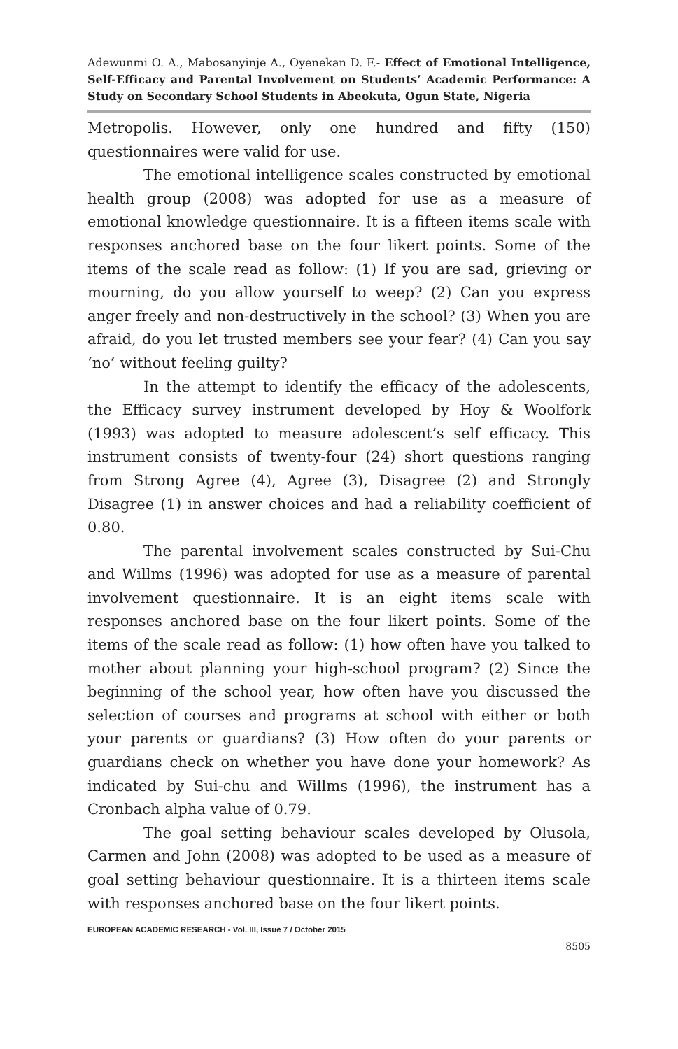Adewunmi O. A., Mabosanyinje A., Oyenekan D. F.- Effect of Emotional Intelligence, Self-Efficacy and Parental Involvement on Students’ Academic Performance: A Study on Secondary School Students in Abeokuta, Ogun State, Nigeria
Metropolis. However, only one hundred and fifty (150) questionnaires were valid for use.
The emotional intelligence scales constructed by emotional health group (2008) was adopted for use as a measure of emotional knowledge questionnaire. It is a fifteen items scale with responses anchored base on the four likert points. Some of the items of the scale read as follow: (1) If you are sad, grieving or mourning, do you allow yourself to weep? (2) Can you express anger freely and non-destructively in the school? (3) When you are afraid, do you let trusted members see your fear? (4) Can you say ‘no’ without feeling guilty?
In the attempt to identify the efficacy of the adolescents, the Efficacy survey instrument developed by Hoy & Woolfork (1993) was adopted to measure adolescent’s self efficacy. This instrument consists of twenty-four (24) short questions ranging from Strong Agree (4), Agree (3), Disagree (2) and Strongly Disagree (1) in answer choices and had a reliability coefficient of 0.80.
The parental involvement scales constructed by Sui-Chu and Willms (1996) was adopted for use as a measure of parental involvement questionnaire. It is an eight items scale with responses anchored base on the four likert points. Some of the items of the scale read as follow: (1) how often have you talked to mother about planning your high-school program? (2) Since the beginning of the school year, how often have you discussed the selection of courses and programs at school with either or both your parents or guardians? (3) How often do your parents or guardians check on whether you have done your homework? As indicated by Sui-chu and Willms (1996), the instrument has a Cronbach alpha value of 0.79.
The goal setting behaviour scales developed by Olusola, Carmen and John (2008) was adopted to be used as a measure of goal setting behaviour questionnaire. It is a thirteen items scale with responses anchored base on the four likert points.
EUROPEAN ACADEMIC RESEARCH - Vol. III, Issue 7 / October 2015
8505